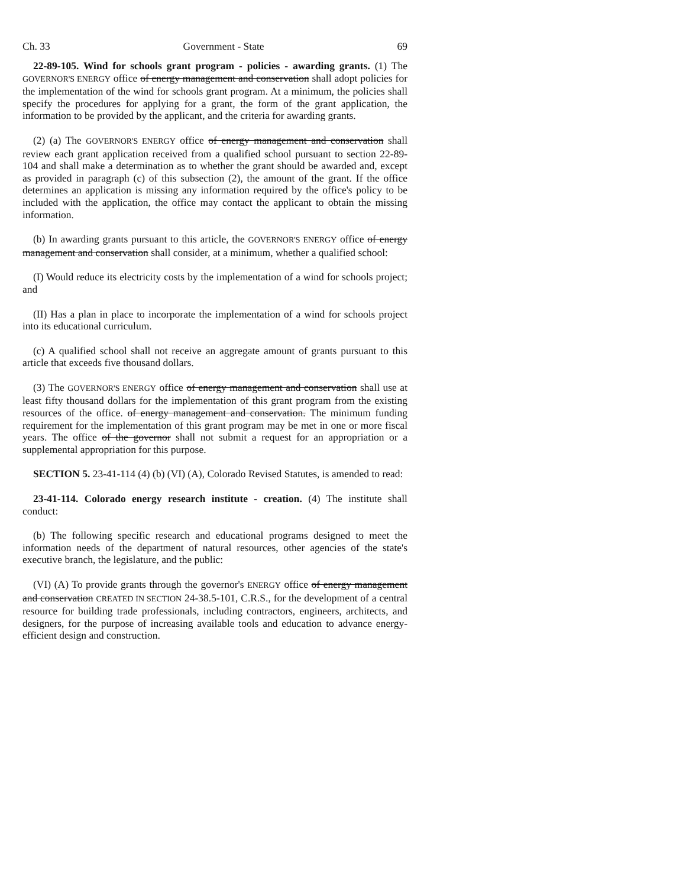Ch. 33 Government - State 69
22-89-105. Wind for schools grant program - policies - awarding grants. (1) The GOVERNOR'S ENERGY office of energy management and conservation shall adopt policies for the implementation of the wind for schools grant program. At a minimum, the policies shall specify the procedures for applying for a grant, the form of the grant application, the information to be provided by the applicant, and the criteria for awarding grants.
(2) (a) The GOVERNOR'S ENERGY office of energy management and conservation shall review each grant application received from a qualified school pursuant to section 22-89-104 and shall make a determination as to whether the grant should be awarded and, except as provided in paragraph (c) of this subsection (2), the amount of the grant. If the office determines an application is missing any information required by the office's policy to be included with the application, the office may contact the applicant to obtain the missing information.
(b) In awarding grants pursuant to this article, the GOVERNOR'S ENERGY office of energy management and conservation shall consider, at a minimum, whether a qualified school:
(I) Would reduce its electricity costs by the implementation of a wind for schools project; and
(II) Has a plan in place to incorporate the implementation of a wind for schools project into its educational curriculum.
(c) A qualified school shall not receive an aggregate amount of grants pursuant to this article that exceeds five thousand dollars.
(3) The GOVERNOR'S ENERGY office of energy management and conservation shall use at least fifty thousand dollars for the implementation of this grant program from the existing resources of the office. of energy management and conservation. The minimum funding requirement for the implementation of this grant program may be met in one or more fiscal years. The office of the governor shall not submit a request for an appropriation or a supplemental appropriation for this purpose.
SECTION 5. 23-41-114 (4) (b) (VI) (A), Colorado Revised Statutes, is amended to read:
23-41-114. Colorado energy research institute - creation. (4) The institute shall conduct:
(b) The following specific research and educational programs designed to meet the information needs of the department of natural resources, other agencies of the state's executive branch, the legislature, and the public:
(VI) (A) To provide grants through the governor's ENERGY office of energy management and conservation CREATED IN SECTION 24-38.5-101, C.R.S., for the development of a central resource for building trade professionals, including contractors, engineers, architects, and designers, for the purpose of increasing available tools and education to advance energy-efficient design and construction.